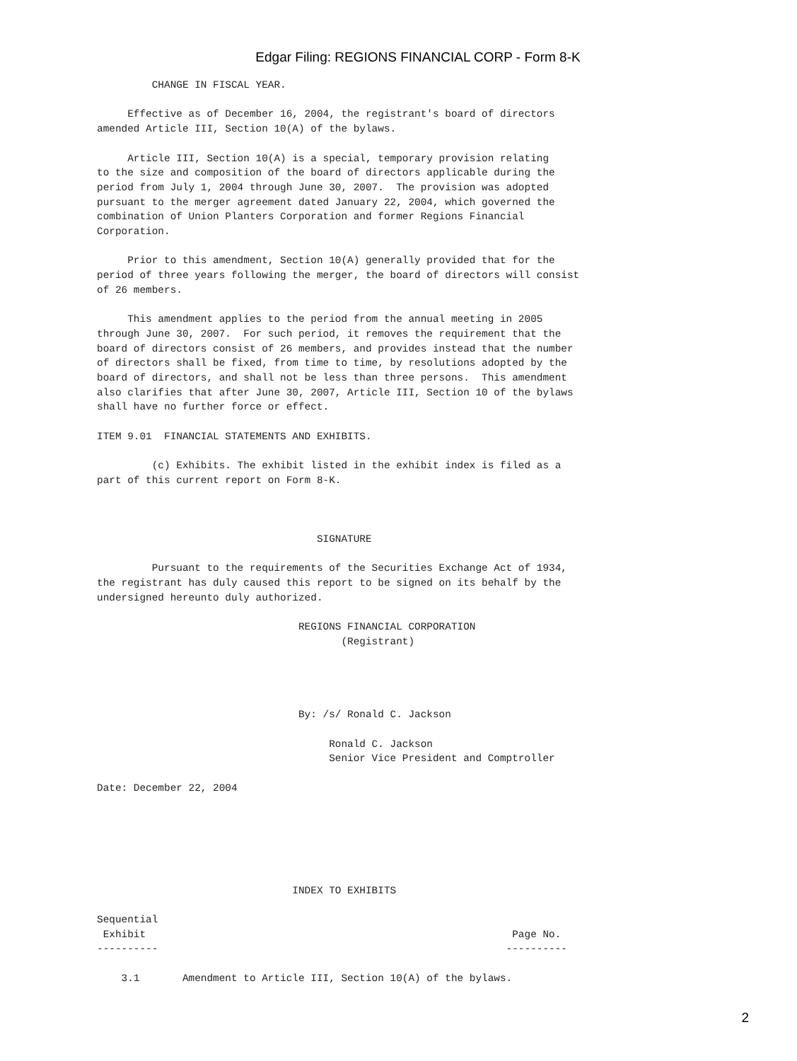Edgar Filing: REGIONS FINANCIAL CORP - Form 8-K
         CHANGE IN FISCAL YEAR.

     Effective as of December 16, 2004, the registrant's board of directors
amended Article III, Section 10(A) of the bylaws.

     Article III, Section 10(A) is a special, temporary provision relating
to the size and composition of the board of directors applicable during the
period from July 1, 2004 through June 30, 2007.  The provision was adopted
pursuant to the merger agreement dated January 22, 2004, which governed the
combination of Union Planters Corporation and former Regions Financial
Corporation.

     Prior to this amendment, Section 10(A) generally provided that for the
period of three years following the merger, the board of directors will consist
of 26 members.

     This amendment applies to the period from the annual meeting in 2005
through June 30, 2007.  For such period, it removes the requirement that the
board of directors consist of 26 members, and provides instead that the number
of directors shall be fixed, from time to time, by resolutions adopted by the
board of directors, and shall not be less than three persons.  This amendment
also clarifies that after June 30, 2007, Article III, Section 10 of the bylaws
shall have no further force or effect.

ITEM 9.01  FINANCIAL STATEMENTS AND EXHIBITS.

         (c) Exhibits. The exhibit listed in the exhibit index is filed as a
part of this current report on Form 8-K.



                                    SIGNATURE

         Pursuant to the requirements of the Securities Exchange Act of 1934,
the registrant has duly caused this report to be signed on its behalf by the
undersigned hereunto duly authorized.

                                 REGIONS FINANCIAL CORPORATION
                                        (Registrant)




                                 By: /s/ Ronald C. Jackson

                                      Ronald C. Jackson
                                      Senior Vice President and Comptroller

Date: December 22, 2004






                                INDEX TO EXHIBITS

Sequential
 Exhibit                                                            Page No.
----------                                                         ----------

    3.1       Amendment to Article III, Section 10(A) of the bylaws.
2